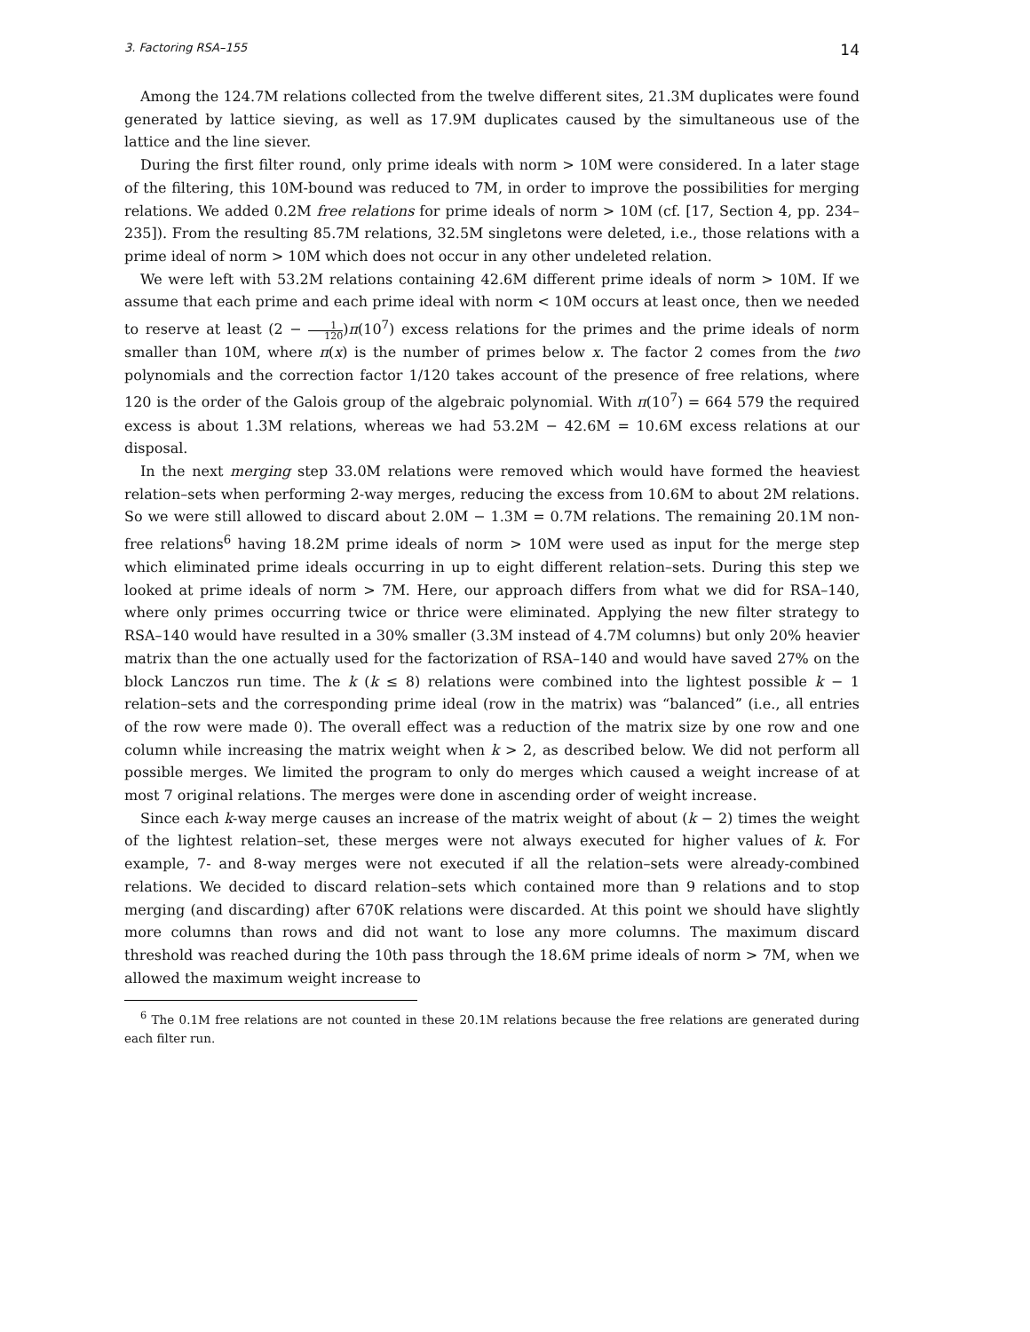3. Factoring RSA–155 14
Among the 124.7M relations collected from the twelve different sites, 21.3M duplicates were found generated by lattice sieving, as well as 17.9M duplicates caused by the simultaneous use of the lattice and the line siever.
During the first filter round, only prime ideals with norm > 10M were considered. In a later stage of the filtering, this 10M-bound was reduced to 7M, in order to improve the possibilities for merging relations. We added 0.2M free relations for prime ideals of norm > 10M (cf. [17, Section 4, pp. 234–235]). From the resulting 85.7M relations, 32.5M singletons were deleted, i.e., those relations with a prime ideal of norm > 10M which does not occur in any other undeleted relation.
We were left with 53.2M relations containing 42.6M different prime ideals of norm > 10M. If we assume that each prime and each prime ideal with norm < 10M occurs at least once, then we needed to reserve at least (2 − 1 120)π(10<sup>7</sup>) excess relations for the primes and the prime ideals of norm smaller than 10M, where π(x) is the number of primes below x. The factor 2 comes from the two polynomials and the correction factor 1/120 takes account of the presence of free relations, where 120 is the order of the Galois group of the algebraic polynomial. With π(10<sup>7</sup>) = 664 579 the required excess is about 1.3M relations, whereas we had 53.2M − 42.6M = 10.6M excess relations at our disposal.
In the next merging step 33.0M relations were removed which would have formed the heaviest relation–sets when performing 2-way merges, reducing the excess from 10.6M to about 2M relations. So we were still allowed to discard about 2.0M − 1.3M = 0.7M relations. The remaining 20.1M non-free relations<sup>6</sup> having 18.2M prime ideals of norm > 10M were used as input for the merge step which eliminated prime ideals occurring in up to eight different relation–sets. During this step we looked at prime ideals of norm > 7M. Here, our approach differs from what we did for RSA–140, where only primes occurring twice or thrice were eliminated. Applying the new filter strategy to RSA–140 would have resulted in a 30% smaller (3.3M instead of 4.7M columns) but only 20% heavier matrix than the one actually used for the factorization of RSA–140 and would have saved 27% on the block Lanczos run time. The k (k ≤ 8) relations were combined into the lightest possible k − 1 relation–sets and the corresponding prime ideal (row in the matrix) was “balanced” (i.e., all entries of the row were made 0). The overall effect was a reduction of the matrix size by one row and one column while increasing the matrix weight when k > 2, as described below. We did not perform all possible merges. We limited the program to only do merges which caused a weight increase of at most 7 original relations. The merges were done in ascending order of weight increase.
Since each k-way merge causes an increase of the matrix weight of about (k − 2) times the weight of the lightest relation–set, these merges were not always executed for higher values of k. For example, 7- and 8-way merges were not executed if all the relation–sets were already-combined relations. We decided to discard relation–sets which contained more than 9 relations and to stop merging (and discarding) after 670K relations were discarded. At this point we should have slightly more columns than rows and did not want to lose any more columns. The maximum discard threshold was reached during the 10th pass through the 18.6M prime ideals of norm > 7M, when we allowed the maximum weight increase to
<sup>6</sup> The 0.1M free relations are not counted in these 20.1M relations because the free relations are generated during each filter run.